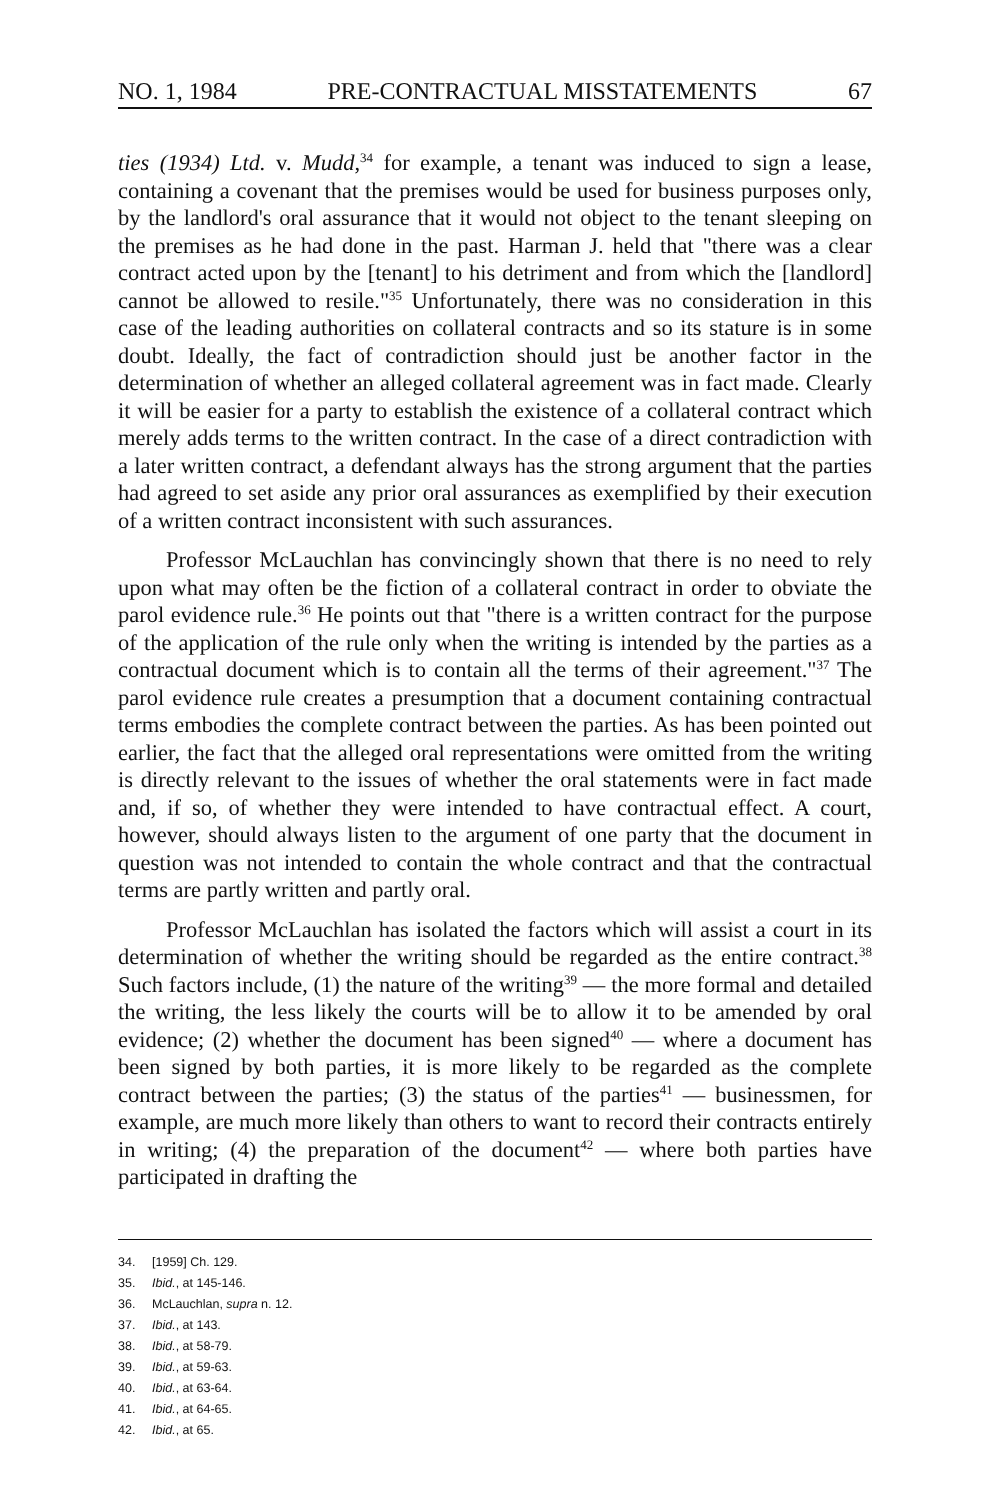NO. 1, 1984 PRE-CONTRACTUAL MISSTATEMENTS 67
ties (1934) Ltd. v. Mudd,<sup>34</sup> for example, a tenant was induced to sign a lease, containing a covenant that the premises would be used for business purposes only, by the landlord's oral assurance that it would not object to the tenant sleeping on the premises as he had done in the past. Harman J. held that "there was a clear contract acted upon by the [tenant] to his detriment and from which the [landlord] cannot be allowed to resile."<sup>35</sup> Unfortunately, there was no consideration in this case of the leading authorities on collateral contracts and so its stature is in some doubt. Ideally, the fact of contradiction should just be another factor in the determination of whether an alleged collateral agreement was in fact made. Clearly it will be easier for a party to establish the existence of a collateral contract which merely adds terms to the written contract. In the case of a direct contradiction with a later written contract, a defendant always has the strong argument that the parties had agreed to set aside any prior oral assurances as exemplified by their execution of a written contract inconsistent with such assurances.
Professor McLauchlan has convincingly shown that there is no need to rely upon what may often be the fiction of a collateral contract in order to obviate the parol evidence rule.<sup>36</sup> He points out that "there is a written contract for the purpose of the application of the rule only when the writing is intended by the parties as a contractual document which is to contain all the terms of their agreement."<sup>37</sup> The parol evidence rule creates a presumption that a document containing contractual terms embodies the complete contract between the parties. As has been pointed out earlier, the fact that the alleged oral representations were omitted from the writing is directly relevant to the issues of whether the oral statements were in fact made and, if so, of whether they were intended to have contractual effect. A court, however, should always listen to the argument of one party that the document in question was not intended to contain the whole contract and that the contractual terms are partly written and partly oral.
Professor McLauchlan has isolated the factors which will assist a court in its determination of whether the writing should be regarded as the entire contract.<sup>38</sup> Such factors include, (1) the nature of the writing<sup>39</sup> — the more formal and detailed the writing, the less likely the courts will be to allow it to be amended by oral evidence; (2) whether the document has been signed<sup>40</sup> — where a document has been signed by both parties, it is more likely to be regarded as the complete contract between the parties; (3) the status of the parties<sup>41</sup> — businessmen, for example, are much more likely than others to want to record their contracts entirely in writing; (4) the preparation of the document<sup>42</sup> — where both parties have participated in drafting the
34. [1959] Ch. 129.
35. Ibid., at 145-146.
36. McLauchlan, supra n. 12.
37. Ibid., at 143.
38. Ibid., at 58-79.
39. Ibid., at 59-63.
40. Ibid., at 63-64.
41. Ibid., at 64-65.
42. Ibid., at 65.